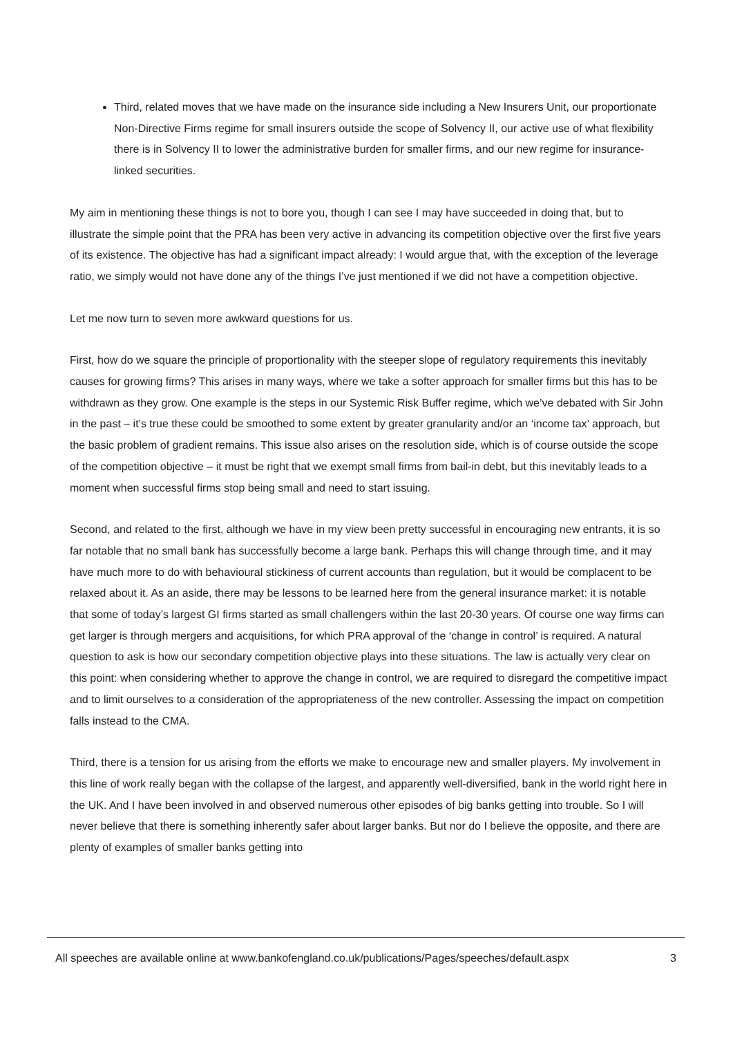Third, related moves that we have made on the insurance side including a New Insurers Unit, our proportionate Non-Directive Firms regime for small insurers outside the scope of Solvency II, our active use of what flexibility there is in Solvency II to lower the administrative burden for smaller firms, and our new regime for insurance-linked securities.
My aim in mentioning these things is not to bore you, though I can see I may have succeeded in doing that, but to illustrate the simple point that the PRA has been very active in advancing its competition objective over the first five years of its existence. The objective has had a significant impact already: I would argue that, with the exception of the leverage ratio, we simply would not have done any of the things I’ve just mentioned if we did not have a competition objective.
Let me now turn to seven more awkward questions for us.
First, how do we square the principle of proportionality with the steeper slope of regulatory requirements this inevitably causes for growing firms? This arises in many ways, where we take a softer approach for smaller firms but this has to be withdrawn as they grow. One example is the steps in our Systemic Risk Buffer regime, which we’ve debated with Sir John in the past – it’s true these could be smoothed to some extent by greater granularity and/or an ‘income tax’ approach, but the basic problem of gradient remains. This issue also arises on the resolution side, which is of course outside the scope of the competition objective – it must be right that we exempt small firms from bail-in debt, but this inevitably leads to a moment when successful firms stop being small and need to start issuing.
Second, and related to the first, although we have in my view been pretty successful in encouraging new entrants, it is so far notable that no small bank has successfully become a large bank. Perhaps this will change through time, and it may have much more to do with behavioural stickiness of current accounts than regulation, but it would be complacent to be relaxed about it. As an aside, there may be lessons to be learned here from the general insurance market: it is notable that some of today’s largest GI firms started as small challengers within the last 20-30 years. Of course one way firms can get larger is through mergers and acquisitions, for which PRA approval of the ‘change in control’ is required. A natural question to ask is how our secondary competition objective plays into these situations. The law is actually very clear on this point: when considering whether to approve the change in control, we are required to disregard the competitive impact and to limit ourselves to a consideration of the appropriateness of the new controller. Assessing the impact on competition falls instead to the CMA.
Third, there is a tension for us arising from the efforts we make to encourage new and smaller players. My involvement in this line of work really began with the collapse of the largest, and apparently well-diversified, bank in the world right here in the UK. And I have been involved in and observed numerous other episodes of big banks getting into trouble. So I will never believe that there is something inherently safer about larger banks. But nor do I believe the opposite, and there are plenty of examples of smaller banks getting into
All speeches are available online at www.bankofengland.co.uk/publications/Pages/speeches/default.aspx 3